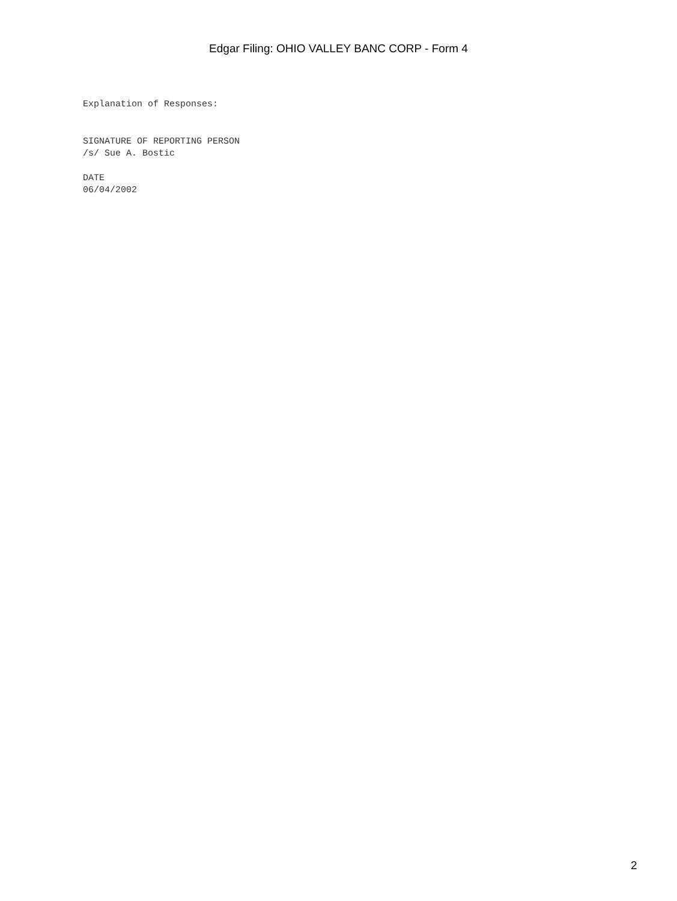Edgar Filing: OHIO VALLEY BANC CORP - Form 4
Explanation of Responses:
SIGNATURE OF REPORTING PERSON
/s/ Sue A. Bostic
DATE
06/04/2002
2